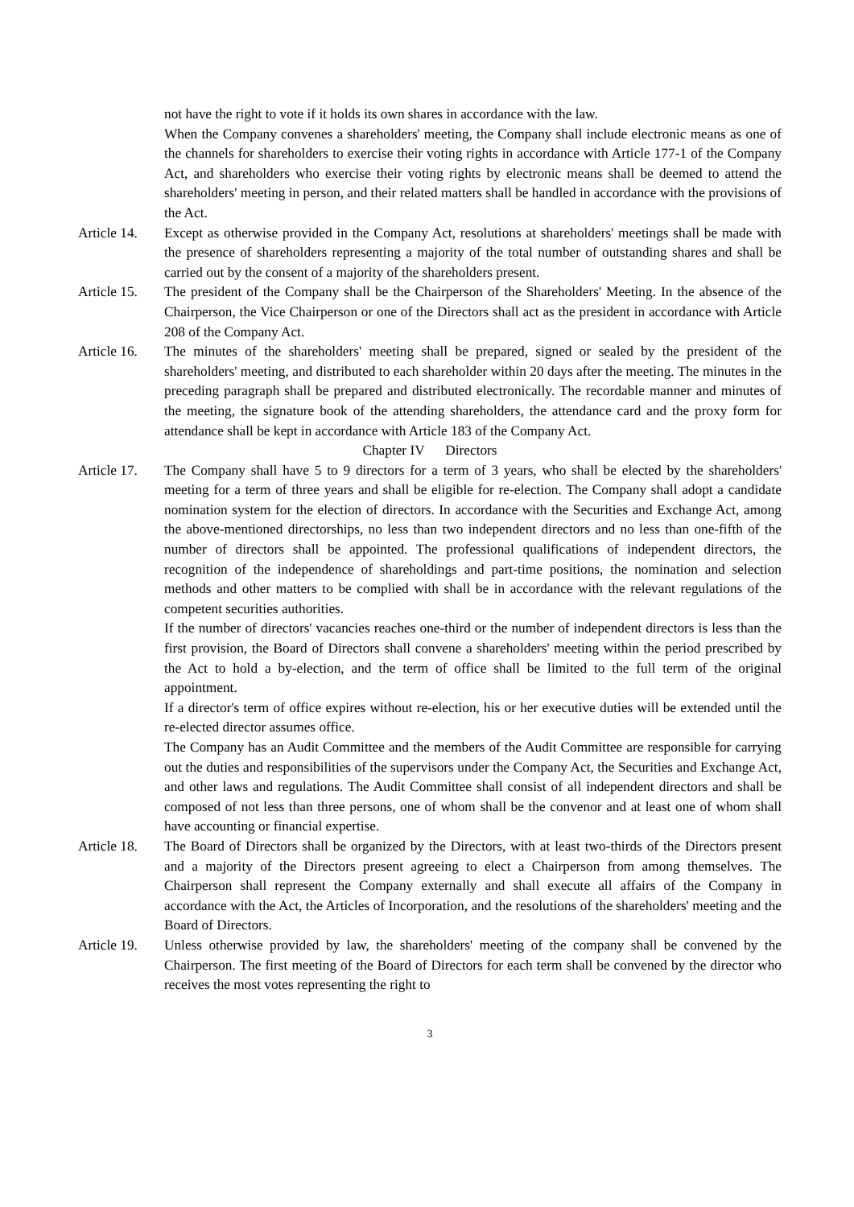not have the right to vote if it holds its own shares in accordance with the law.
When the Company convenes a shareholders' meeting, the Company shall include electronic means as one of the channels for shareholders to exercise their voting rights in accordance with Article 177-1 of the Company Act, and shareholders who exercise their voting rights by electronic means shall be deemed to attend the shareholders' meeting in person, and their related matters shall be handled in accordance with the provisions of the Act.
Article 14.
Except as otherwise provided in the Company Act, resolutions at shareholders' meetings shall be made with the presence of shareholders representing a majority of the total number of outstanding shares and shall be carried out by the consent of a majority of the shareholders present.
Article 15.
The president of the Company shall be the Chairperson of the Shareholders' Meeting. In the absence of the Chairperson, the Vice Chairperson or one of the Directors shall act as the president in accordance with Article 208 of the Company Act.
Article 16.
The minutes of the shareholders' meeting shall be prepared, signed or sealed by the president of the shareholders' meeting, and distributed to each shareholder within 20 days after the meeting. The minutes in the preceding paragraph shall be prepared and distributed electronically. The recordable manner and minutes of the meeting, the signature book of the attending shareholders, the attendance card and the proxy form for attendance shall be kept in accordance with Article 183 of the Company Act.
Chapter IV Directors
Article 17.
The Company shall have 5 to 9 directors for a term of 3 years, who shall be elected by the shareholders' meeting for a term of three years and shall be eligible for re-election. The Company shall adopt a candidate nomination system for the election of directors. In accordance with the Securities and Exchange Act, among the above-mentioned directorships, no less than two independent directors and no less than one-fifth of the number of directors shall be appointed. The professional qualifications of independent directors, the recognition of the independence of shareholdings and part-time positions, the nomination and selection methods and other matters to be complied with shall be in accordance with the relevant regulations of the competent securities authorities.
If the number of directors' vacancies reaches one-third or the number of independent directors is less than the first provision, the Board of Directors shall convene a shareholders' meeting within the period prescribed by the Act to hold a by-election, and the term of office shall be limited to the full term of the original appointment.
If a director's term of office expires without re-election, his or her executive duties will be extended until the re-elected director assumes office.
The Company has an Audit Committee and the members of the Audit Committee are responsible for carrying out the duties and responsibilities of the supervisors under the Company Act, the Securities and Exchange Act, and other laws and regulations. The Audit Committee shall consist of all independent directors and shall be composed of not less than three persons, one of whom shall be the convenor and at least one of whom shall have accounting or financial expertise.
Article 18.
The Board of Directors shall be organized by the Directors, with at least two-thirds of the Directors present and a majority of the Directors present agreeing to elect a Chairperson from among themselves. The Chairperson shall represent the Company externally and shall execute all affairs of the Company in accordance with the Act, the Articles of Incorporation, and the resolutions of the shareholders' meeting and the Board of Directors.
Article 19.
Unless otherwise provided by law, the shareholders' meeting of the company shall be convened by the Chairperson. The first meeting of the Board of Directors for each term shall be convened by the director who receives the most votes representing the right to
3